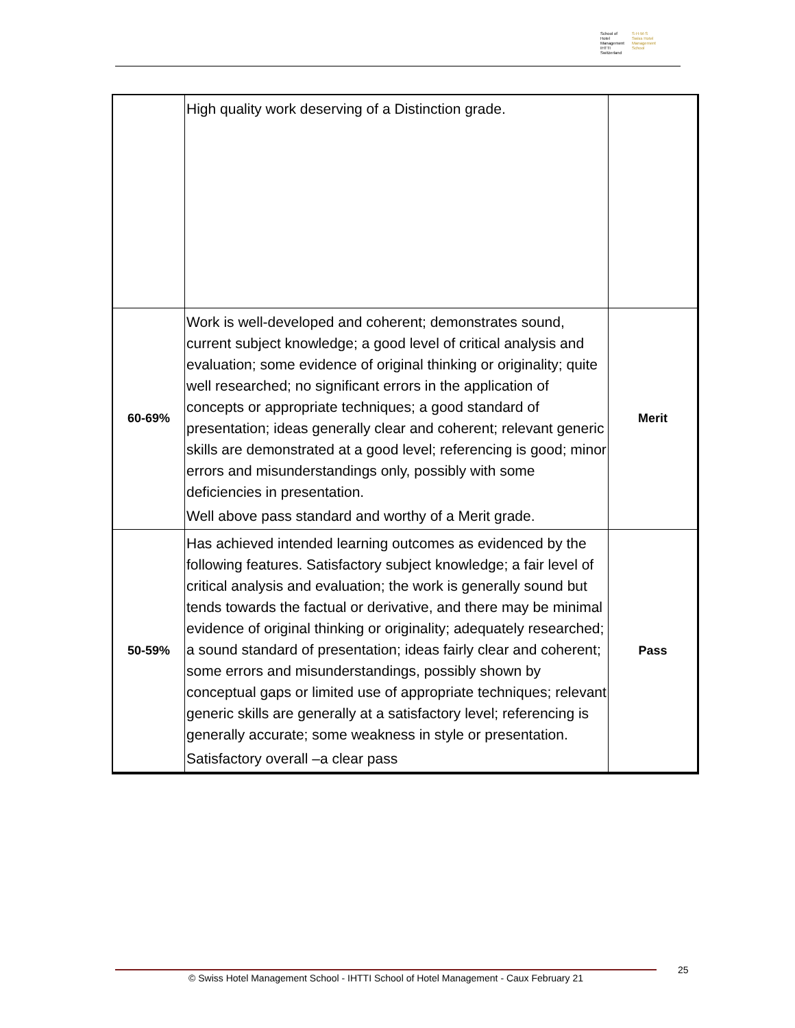School of Hotel
Management
IHTTI
Switzerland
S·H·M·S
Swiss Hotel
Management School
| | High quality work deserving of a Distinction grade. | |
| 60-69% | Work is well-developed and coherent; demonstrates sound, current subject knowledge; a good level of critical analysis and evaluation; some evidence of original thinking or originality; quite well researched; no significant errors in the application of concepts or appropriate techniques; a good standard of presentation; ideas generally clear and coherent; relevant generic skills are demonstrated at a good level; referencing is good; minor errors and misunderstandings only, possibly with some deficiencies in presentation. Well above pass standard and worthy of a Merit grade. | Merit |
| 50-59% | Has achieved intended learning outcomes as evidenced by the following features. Satisfactory subject knowledge; a fair level of critical analysis and evaluation; the work is generally sound but tends towards the factual or derivative, and there may be minimal evidence of original thinking or originality; adequately researched; a sound standard of presentation; ideas fairly clear and coherent; some errors and misunderstandings, possibly shown by conceptual gaps or limited use of appropriate techniques; relevant generic skills are generally at a satisfactory level; referencing is generally accurate; some weakness in style or presentation. Satisfactory overall –a clear pass | Pass |
© Swiss Hotel Management School - IHTTI School of Hotel Management - Caux February 21 25